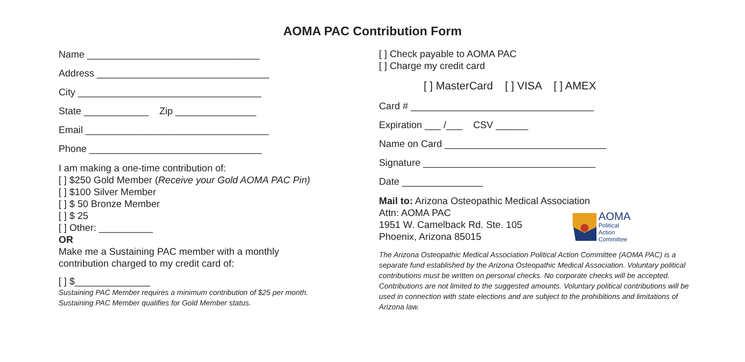AOMA PAC Contribution Form
Name ________________________________
Address ________________________________
City __________________________________
State ____________ Zip _______________
Email __________________________________
Phone ________________________________
I am making a one-time contribution of:
[ ] $250 Gold Member (Receive your Gold AOMA PAC Pin)
[ ] $100 Silver Member
[ ] $ 50 Bronze Member
[ ] $ 25
[ ] Other: __________
OR
Make me a Sustaining PAC member with a monthly
contribution charged to my credit card of:
[ ] $______________
Sustaining PAC Member requires a minimum contribution of $25 per month.
Sustaining PAC Member qualifies for Gold Member status.
[ ] Check payable to AOMA PAC
[ ] Charge my credit card
[ ] MasterCard [ ] VISA [ ] AMEX
Card # __________________________________
Expiration ___ /___ CSV ______
Name on Card ______________________________
Signature ________________________________
Date _______________
Mail to: Arizona Osteopathic Medical Association
Attn: AOMA PAC
1951 W. Camelback Rd. Ste. 105
Phoenix, Arizona 85015
AOMA
Political
Action
Committee
The Arizona Osteopathic Medical Association Political Action Committee (AOMA PAC) is a separate fund established by the Arizona Osteopathic Medical Association. Voluntary political contributions must be written on personal checks. No corporate checks will be accepted. Contributions are not limited to the suggested amounts. Voluntary political contributions will be used in connection with state elections and are subject to the prohibitions and limitations of Arizona law.